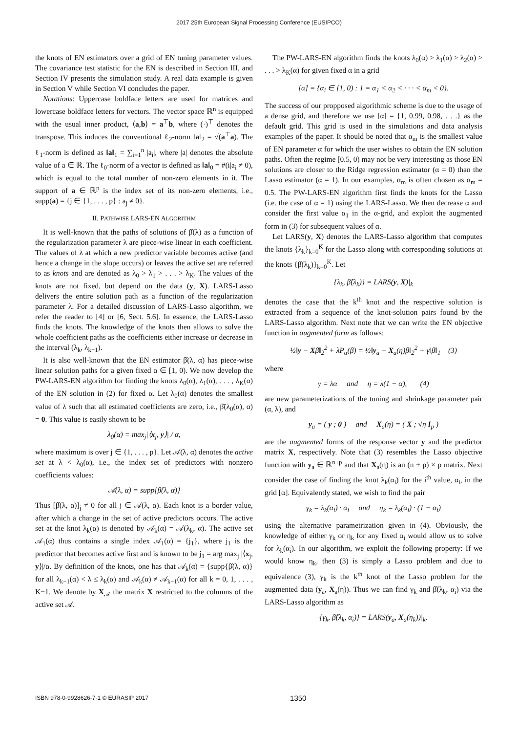2017 25th European Signal Processing Conference (EUSIPCO)
the knots of EN estimators over a grid of EN tuning parameter values. The covariance test statistic for the EN is described in Section III, and Section IV presents the simulation study. A real data example is given in Section V while Section VI concludes the paper.
Notations: Uppercase boldface letters are used for matrices and lowercase boldface letters for vectors. The vector space ℝ<sup>n</sup> is equipped with the usual inner product, ⟨a,b⟩ = a<sup>⊤</sup>b, where (·)<sup>⊤</sup> denotes the transpose. This induces the conventional ℓ<sub>2</sub>-norm ‖a‖<sub>2</sub> = √(a<sup>⊤</sup>a). The ℓ<sub>1</sub>-norm is defined as ‖a‖<sub>1</sub> = ∑<sub>i=1</sub><sup>n</sup> |a<sub>i</sub>|, where |a| denotes the absolute value of a ∈ ℝ. The ℓ<sub>0</sub>-norm of a vector is defined as ‖a‖<sub>0</sub> = #(i|a<sub>i</sub> ≠ 0), which is equal to the total number of non-zero elements in it. The support of a ∈ ℝ<sup>p</sup> is the index set of its non-zero elements, i.e., supp(a) = {j ∈ {1, . . . , p} : a<sub>j</sub> ≠ 0}.
II. PATHWISE LARS-EN ALGORITHM
It is well-known that the paths of solutions of β̂(λ) as a function of the regularization parameter λ are piece-wise linear in each coefficient. The values of λ at which a new predictor variable becomes active (and hence a change in the slope occurs) or leaves the active set are referred to as knots and are denoted as λ<sub>0</sub> > λ<sub>1</sub> > . . . > λ<sub>K</sub>. The values of the knots are not fixed, but depend on the data (y, X). LARS-Lasso delivers the entire solution path as a function of the regularization parameter λ. For a detailed discussion of LARS-Lasso algorithm, we refer the reader to [4] or [6, Sect. 5.6]. In essence, the LARS-Lasso finds the knots. The knowledge of the knots then allows to solve the whole coefficient paths as the coefficients either increase or decrease in the interval (λ<sub>k</sub>, λ<sub>k+1</sub>).
It is also well-known that the EN estimator β̂(λ, α) has piece-wise linear solution paths for a given fixed α ∈ [1, 0). We now develop the PW-LARS-EN algorithm for finding the knots λ<sub>0</sub>(α), λ<sub>1</sub>(α), . . . , λ<sub>K</sub>(α) of the EN solution in (2) for fixed α. Let λ<sub>0</sub>(α) denotes the smallest value of λ such that all estimated coefficients are zero, i.e., β̂(λ<sub>0</sub>(α), α) = 0. This value is easily shown to be
λ<sub>0</sub>(α) = max<sub>j</sub>|⟨x<sub>j</sub>, y⟩| / α,
where maximum is over j ∈ {1, . . . , p}. Let 𝒜(λ, α) denotes the active set at λ < λ<sub>0</sub>(α), i.e., the index set of predictors with nonzero coefficients values:
𝒜(λ, α) = supp{β̂(λ, α)}
Thus [β̂(λ, α)]<sub>j</sub> ≠ 0 for all j ∈ 𝒜(λ, α). Each knot is a border value, after which a change in the set of active predictors occurs. The active set at the knot λ<sub>k</sub>(α) is denoted by 𝒜<sub>k</sub>(α) = 𝒜(λ<sub>k</sub>, α). The active set 𝒜<sub>1</sub>(α) thus contains a single index 𝒜<sub>1</sub>(α) = {j<sub>1</sub>}, where j<sub>1</sub> is the predictor that becomes active first and is known to be j<sub>1</sub> = arg max<sub>j</sub> |⟨x<sub>j</sub>, y⟩|/α. By definition of the knots, one has that 𝒜<sub>k</sub>(α) = {supp{β̂(λ, α)} for all λ<sub>k−1</sub>(α) < λ ≤ λ<sub>k</sub>(α) and 𝒜<sub>k</sub>(α) ≠ 𝒜<sub>k+1</sub>(α) for all k = 0, 1, . . . , K−1. We denote by X<sub>𝒜</sub> the matrix X restricted to the columns of the active set 𝒜.
The PW-LARS-EN algorithm finds the knots λ<sub>0</sub>(α) > λ<sub>1</sub>(α) > λ<sub>2</sub>(α) > . . . > λ<sub>K</sub>(α) for given fixed α in a grid
[α] = {α<sub>i</sub> ∈ [1, 0) : 1 = α<sub>1</sub> < α<sub>2</sub> < · · · < α<sub>m</sub> < 0}.
The success of our propposed algorithmic scheme is due to the usage of a dense grid, and therefore we use [α] = {1, 0.99, 0.98, . . .} as the default grid. This grid is used in the simulations and data analysis examples of the paper. It should be noted that α<sub>m</sub> is the smallest value of EN parameter α for which the user wishes to obtain the EN solution paths. Often the regime [0.5, 0) may not be very interesting as those EN solutions are closer to the Ridge regression estimator (α = 0) than the Lasso estimator (α = 1). In our examples, α<sub>m</sub> is often chosen as α<sub>m</sub> = 0.5. The PW-LARS-EN algorithm first finds the knots for the Lasso (i.e. the case of α = 1) using the LARS-Lasso. We then decrease α and consider the first value α<sub>1</sub> in the α-grid, and exploit the augmented form in (3) for subsequent values of α.
Let LARS(y, X) denotes the LARS-Lasso algorithm that computes the knots {λ<sub>k</sub>}<sub>k=0</sub><sup>K</sup> for the Lasso along with corresponding solutions at the knots {β̂(λ<sub>k</sub>)}<sub>k=0</sub><sup>K</sup>. Let
{λ<sub>k</sub>, β̂(λ<sub>k</sub>)} = LARS(y, X)|<sub>k</sub>
denotes the case that the k<sup>th</sup> knot and the respective solution is extracted from a sequence of the knot-solution pairs found by the LARS-Lasso algorithm. Next note that we can write the EN objective function in augmented form as follows:
½‖y − Xβ‖<sub>2</sub><sup>2</sup> + λP<sub>α</sub>(β) = ½‖y<sub>a</sub> − X<sub>a</sub>(η)β‖<sub>2</sub><sup>2</sup> + γ‖β‖<sub>1</sub> (3)
where
γ = λα and η = λ(1 − α), (4)
are new parameterizations of the tuning and shrinkage parameter pair (α, λ), and
y<sub>a</sub> = ( y ; 0 ) and X<sub>a</sub>(η) = ( X ; √η I<sub>p</sub> )
are the augmented forms of the response vector y and the predictor matrix X, respectively. Note that (3) resembles the Lasso objective function with y<sub>a</sub> ∈ ℝ<sup>n+p</sup> and that X<sub>a</sub>(η) is an (n + p) × p matrix. Next consider the case of finding the knot λ<sub>k</sub>(α<sub>i</sub>) for the i<sup>th</sup> value, α<sub>i</sub>, in the grid [α]. Equivalently stated, we wish to find the pair
γ<sub>k</sub> = λ<sub>k</sub>(α<sub>i</sub>) · α<sub>i</sub> and η<sub>k</sub> = λ<sub>k</sub>(α<sub>i</sub>) · (1 − α<sub>i</sub>)
using the alternative parametrization given in (4). Obviously, the knowledge of either γ<sub>k</sub> or η<sub>k</sub> for any fixed α<sub>i</sub> would allow us to solve for λ<sub>k</sub>(α<sub>i</sub>). In our algorithm, we exploit the following property: If we would know η<sub>k</sub>, then (3) is simply a Lasso problem and due to equivalence (3), γ<sub>k</sub> is the k<sup>th</sup> knot of the Lasso problem for the augmented data (y<sub>a</sub>, X<sub>a</sub>(η)). Thus we can find γ<sub>k</sub> and β̂(λ<sub>k</sub>, α<sub>i</sub>) via the LARS-Lasso algorithm as
{γ<sub>k</sub>, β̂(λ<sub>k</sub>, α<sub>i</sub>)} = LARS(y<sub>a</sub>, X<sub>a</sub>(η<sub>k</sub>))|<sub>k</sub>.
ISBN 978-0-9928626-7-1 © EURASIP 2017 1350